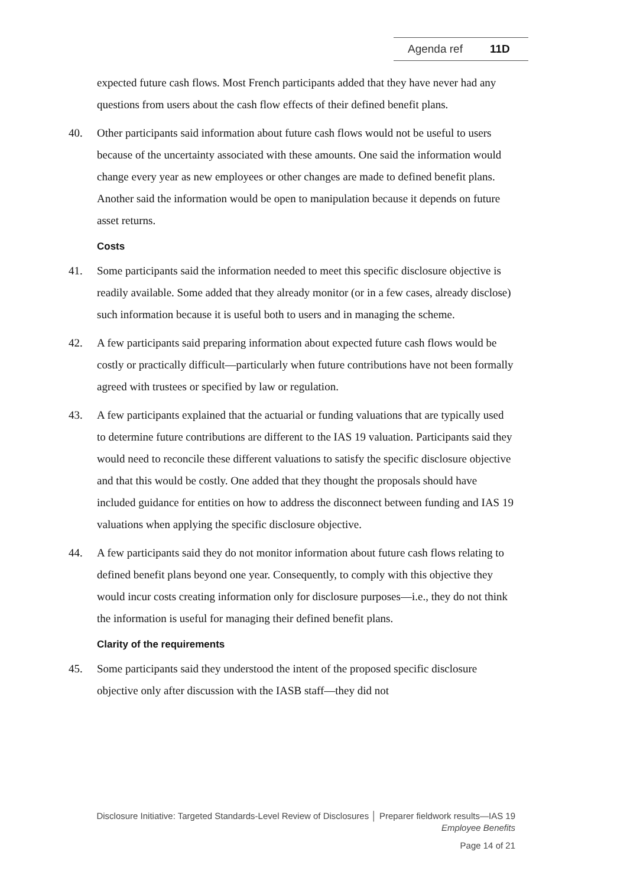Agenda ref 11D
expected future cash flows. Most French participants added that they have never had any questions from users about the cash flow effects of their defined benefit plans.
40. Other participants said information about future cash flows would not be useful to users because of the uncertainty associated with these amounts. One said the information would change every year as new employees or other changes are made to defined benefit plans. Another said the information would be open to manipulation because it depends on future asset returns.
Costs
41. Some participants said the information needed to meet this specific disclosure objective is readily available. Some added that they already monitor (or in a few cases, already disclose) such information because it is useful both to users and in managing the scheme.
42. A few participants said preparing information about expected future cash flows would be costly or practically difficult—particularly when future contributions have not been formally agreed with trustees or specified by law or regulation.
43. A few participants explained that the actuarial or funding valuations that are typically used to determine future contributions are different to the IAS 19 valuation. Participants said they would need to reconcile these different valuations to satisfy the specific disclosure objective and that this would be costly. One added that they thought the proposals should have included guidance for entities on how to address the disconnect between funding and IAS 19 valuations when applying the specific disclosure objective.
44. A few participants said they do not monitor information about future cash flows relating to defined benefit plans beyond one year. Consequently, to comply with this objective they would incur costs creating information only for disclosure purposes—i.e., they do not think the information is useful for managing their defined benefit plans.
Clarity of the requirements
45. Some participants said they understood the intent of the proposed specific disclosure objective only after discussion with the IASB staff—they did not
Disclosure Initiative: Targeted Standards-Level Review of Disclosures │ Preparer fieldwork results—IAS 19
Employee Benefits
Page 14 of 21